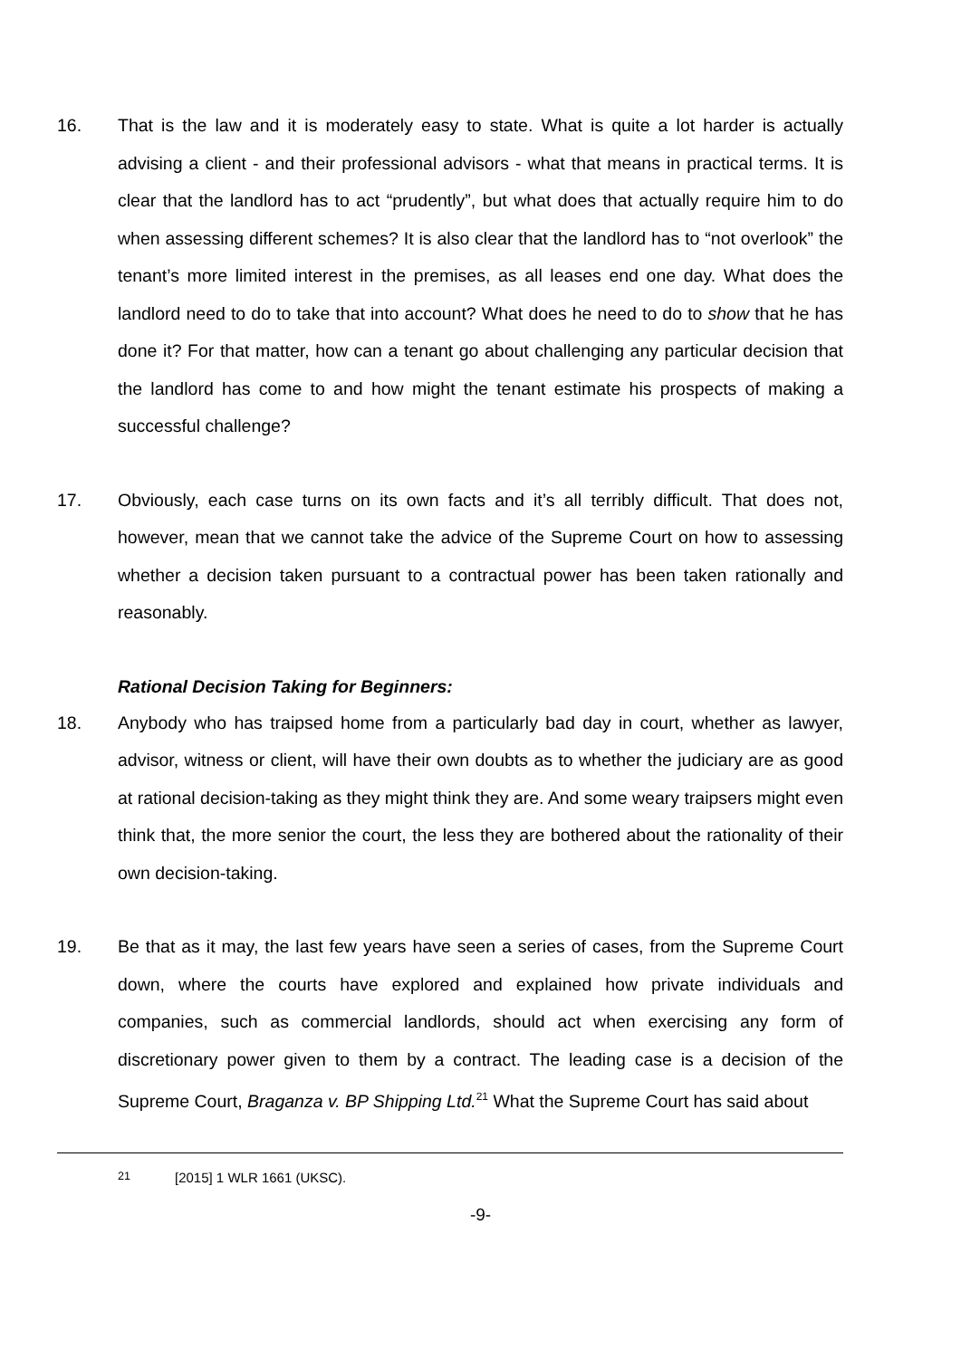16. That is the law and it is moderately easy to state. What is quite a lot harder is actually advising a client - and their professional advisors - what that means in practical terms. It is clear that the landlord has to act “prudently”, but what does that actually require him to do when assessing different schemes? It is also clear that the landlord has to “not overlook” the tenant’s more limited interest in the premises, as all leases end one day. What does the landlord need to do to take that into account? What does he need to do to show that he has done it? For that matter, how can a tenant go about challenging any particular decision that the landlord has come to and how might the tenant estimate his prospects of making a successful challenge?
17. Obviously, each case turns on its own facts and it’s all terribly difficult. That does not, however, mean that we cannot take the advice of the Supreme Court on how to assessing whether a decision taken pursuant to a contractual power has been taken rationally and reasonably.
Rational Decision Taking for Beginners:
18. Anybody who has traipsed home from a particularly bad day in court, whether as lawyer, advisor, witness or client, will have their own doubts as to whether the judiciary are as good at rational decision-taking as they might think they are. And some weary traipsers might even think that, the more senior the court, the less they are bothered about the rationality of their own decision-taking.
19. Be that as it may, the last few years have seen a series of cases, from the Supreme Court down, where the courts have explored and explained how private individuals and companies, such as commercial landlords, should act when exercising any form of discretionary power given to them by a contract. The leading case is a decision of the Supreme Court, Braganza v. BP Shipping Ltd.<sup>21</sup> What the Supreme Court has said about
<sup>21</sup> [2015] 1 WLR 1661 (UKSC).
-9-